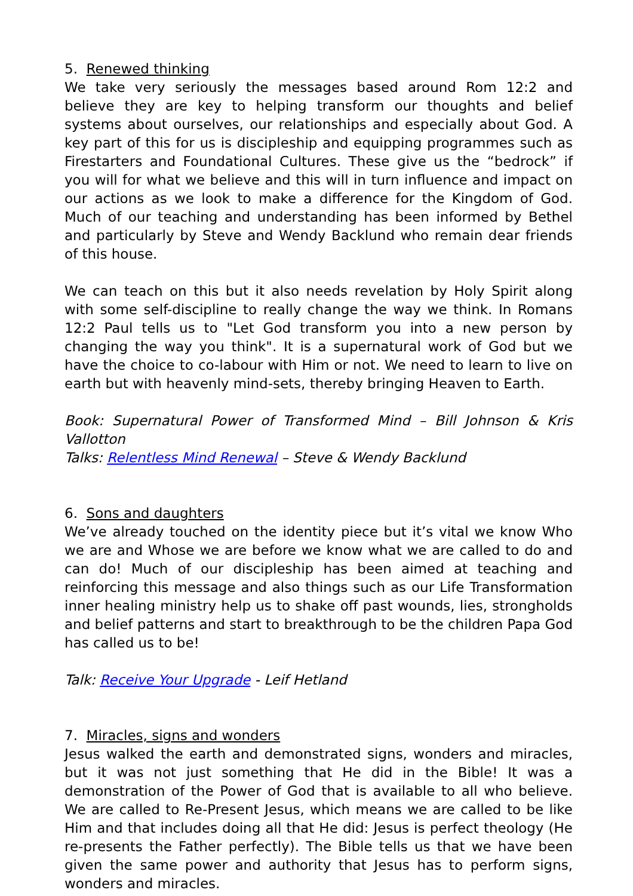5. Renewed thinking
We take very seriously the messages based around Rom 12:2 and believe they are key to helping transform our thoughts and belief systems about ourselves, our relationships and especially about God. A key part of this for us is discipleship and equipping programmes such as Firestarters and Foundational Cultures. These give us the “bedrock” if you will for what we believe and this will in turn influence and impact on our actions as we look to make a difference for the Kingdom of God. Much of our teaching and understanding has been informed by Bethel and particularly by Steve and Wendy Backlund who remain dear friends of this house.
We can teach on this but it also needs revelation by Holy Spirit along with some self-discipline to really change the way we think. In Romans 12:2 Paul tells us to "Let God transform you into a new person by changing the way you think". It is a supernatural work of God but we have the choice to co-labour with Him or not. We need to learn to live on earth but with heavenly mind-sets, thereby bringing Heaven to Earth.
Book: Supernatural Power of Transformed Mind – Bill Johnson & Kris Vallotton
Talks: Relentless Mind Renewal – Steve & Wendy Backlund
6. Sons and daughters
We’ve already touched on the identity piece but it’s vital we know Who we are and Whose we are before we know what we are called to do and can do! Much of our discipleship has been aimed at teaching and reinforcing this message and also things such as our Life Transformation inner healing ministry help us to shake off past wounds, lies, strongholds and belief patterns and start to breakthrough to be the children Papa God has called us to be!
Talk: Receive Your Upgrade - Leif Hetland
7. Miracles, signs and wonders
Jesus walked the earth and demonstrated signs, wonders and miracles, but it was not just something that He did in the Bible! It was a demonstration of the Power of God that is available to all who believe. We are called to Re-Present Jesus, which means we are called to be like Him and that includes doing all that He did: Jesus is perfect theology (He re-presents the Father perfectly). The Bible tells us that we have been given the same power and authority that Jesus has to perform signs, wonders and miracles.